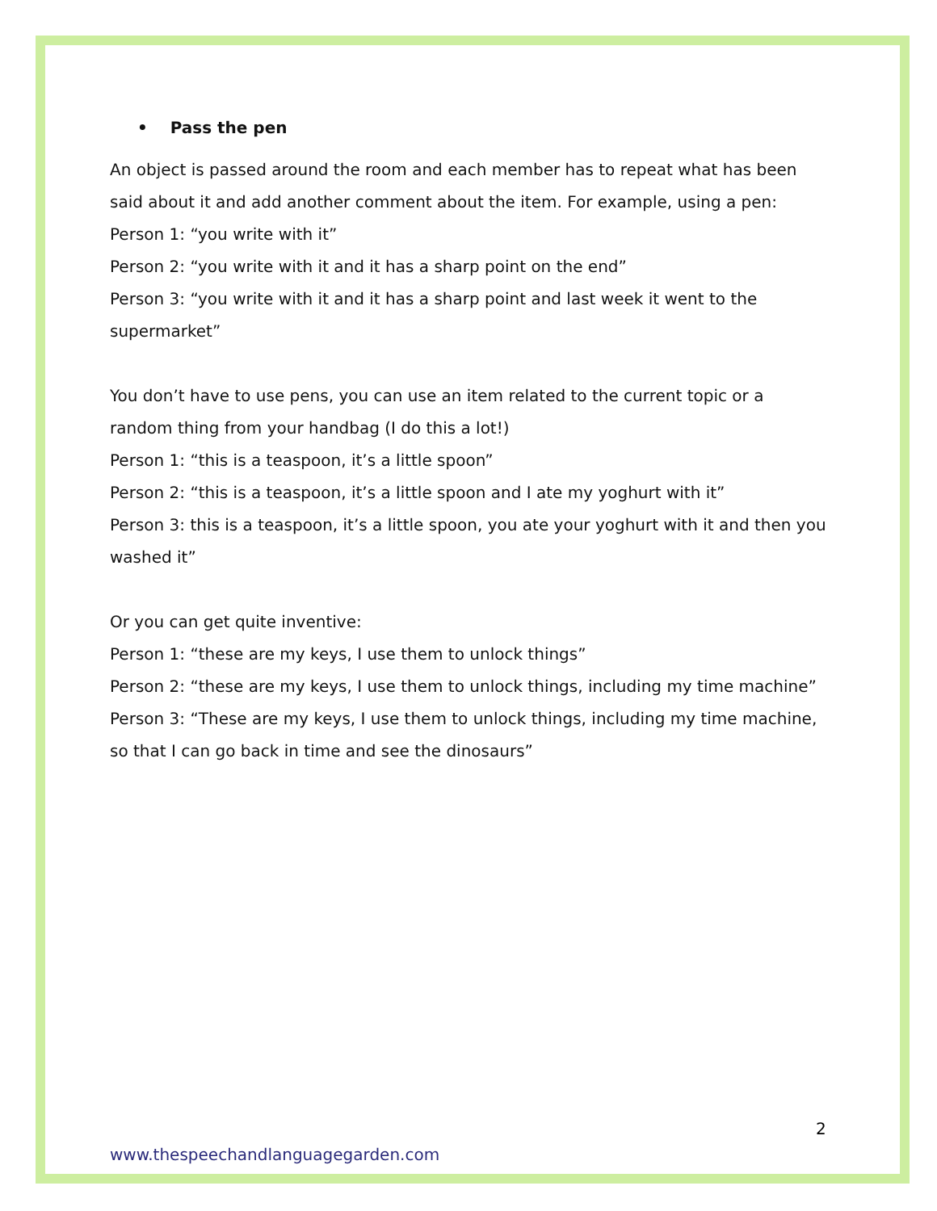• Pass the pen
An object is passed around the room and each member has to repeat what has been said about it and add another comment about the item. For example, using a pen:
Person 1: “you write with it”
Person 2: “you write with it and it has a sharp point on the end”
Person 3: “you write with it and it has a sharp point and last week it went to the supermarket”
You don’t have to use pens, you can use an item related to the current topic or a random thing from your handbag (I do this a lot!)
Person 1: “this is a teaspoon, it’s a little spoon”
Person 2: “this is a teaspoon, it’s a little spoon and I ate my yoghurt with it”
Person 3: this is a teaspoon, it’s a little spoon, you ate your yoghurt with it and then you washed it”
Or you can get quite inventive:
Person 1: “these are my keys, I use them to unlock things”
Person 2: “these are my keys, I use them to unlock things, including my time machine”
Person 3: “These are my keys, I use them to unlock things, including my time machine, so that I can go back in time and see the dinosaurs”
2
www.thespeechandlanguagegarden.com